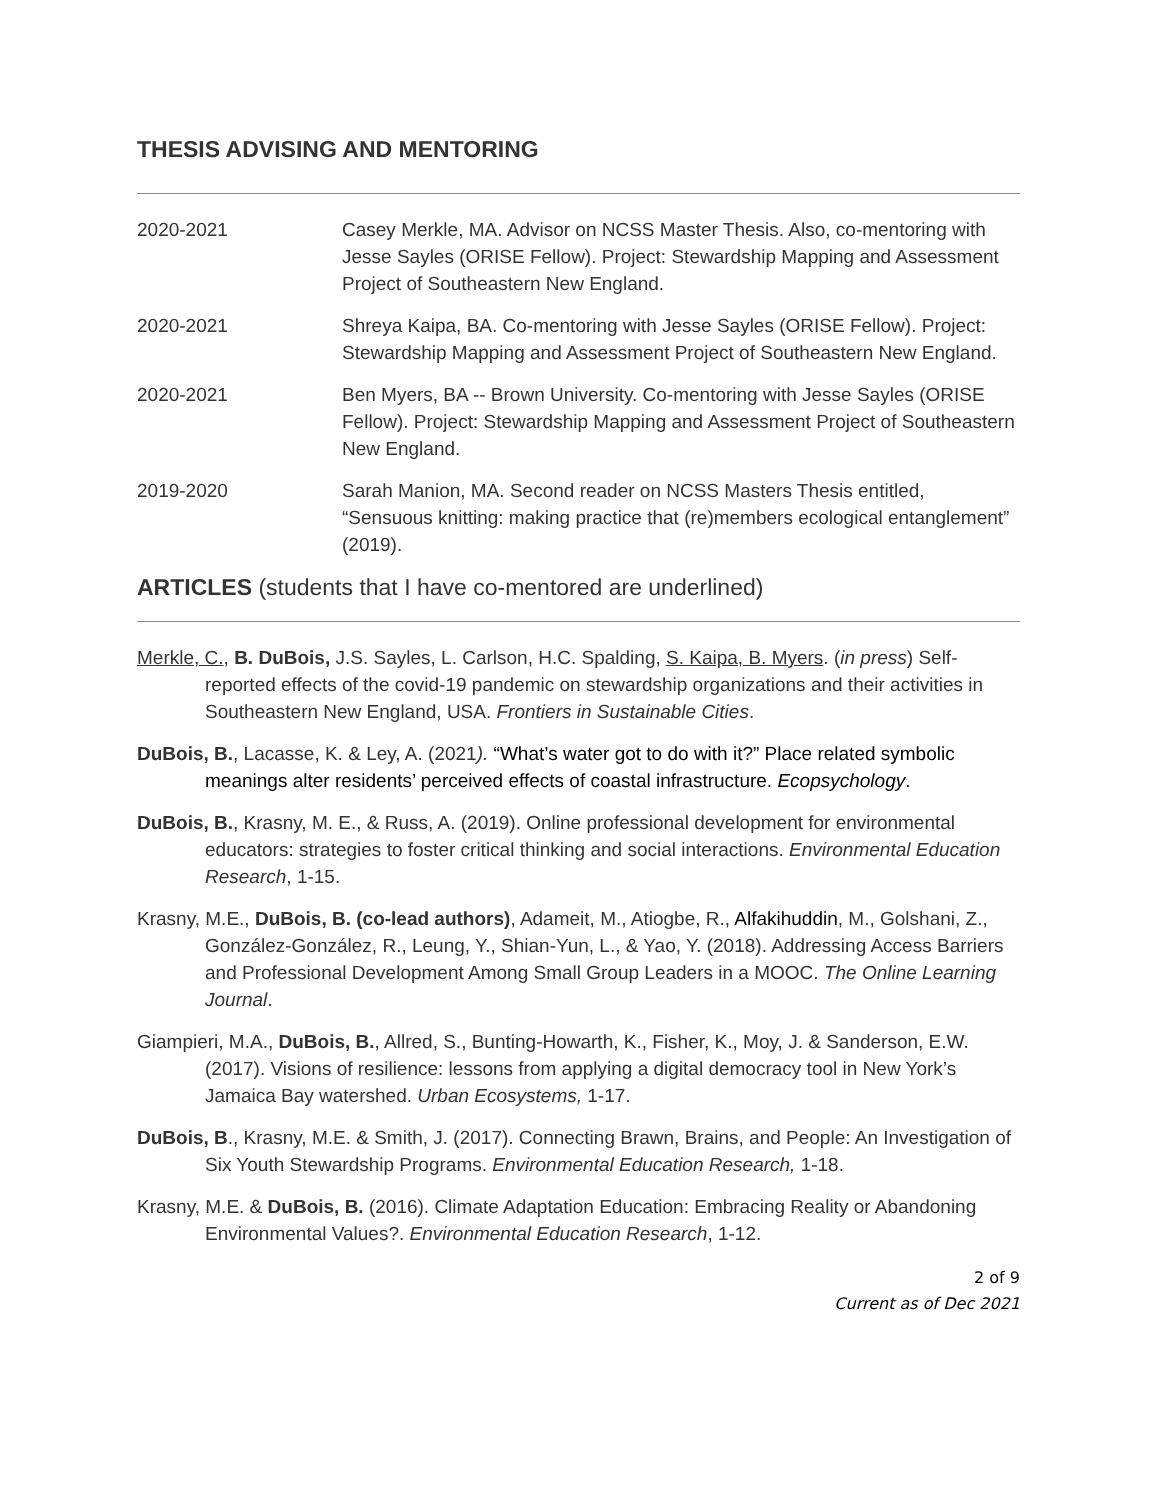THESIS ADVISING AND MENTORING
2020-2021 Casey Merkle, MA. Advisor on NCSS Master Thesis. Also, co-mentoring with Jesse Sayles (ORISE Fellow). Project: Stewardship Mapping and Assessment Project of Southeastern New England.
2020-2021 Shreya Kaipa, BA. Co-mentoring with Jesse Sayles (ORISE Fellow). Project: Stewardship Mapping and Assessment Project of Southeastern New England.
2020-2021 Ben Myers, BA -- Brown University. Co-mentoring with Jesse Sayles (ORISE Fellow). Project: Stewardship Mapping and Assessment Project of Southeastern New England.
2019-2020 Sarah Manion, MA. Second reader on NCSS Masters Thesis entitled, “Sensuous knitting: making practice that (re)members ecological entanglement” (2019).
ARTICLES (students that I have co-mentored are underlined)
Merkle, C., B. DuBois, J.S. Sayles, L. Carlson, H.C. Spalding, S. Kaipa, B. Myers. (in press) Self-reported effects of the covid-19 pandemic on stewardship organizations and their activities in Southeastern New England, USA. Frontiers in Sustainable Cities.
DuBois, B., Lacasse, K. & Ley, A. (2021). “What’s water got to do with it?” Place related symbolic meanings alter residents’ perceived effects of coastal infrastructure. Ecopsychology.
DuBois, B., Krasny, M. E., & Russ, A. (2019). Online professional development for environmental educators: strategies to foster critical thinking and social interactions. Environmental Education Research, 1-15.
Krasny, M.E., DuBois, B. (co-lead authors), Adameit, M., Atiogbe, R., Alfakihuddin, M., Golshani, Z., González-González, R., Leung, Y., Shian-Yun, L., & Yao, Y. (2018). Addressing Access Barriers and Professional Development Among Small Group Leaders in a MOOC. The Online Learning Journal.
Giampieri, M.A., DuBois, B., Allred, S., Bunting-Howarth, K., Fisher, K., Moy, J. & Sanderson, E.W. (2017). Visions of resilience: lessons from applying a digital democracy tool in New York’s Jamaica Bay watershed. Urban Ecosystems, 1-17.
DuBois, B., Krasny, M.E. & Smith, J. (2017). Connecting Brawn, Brains, and People: An Investigation of Six Youth Stewardship Programs. Environmental Education Research, 1-18.
Krasny, M.E. & DuBois, B. (2016). Climate Adaptation Education: Embracing Reality or Abandoning Environmental Values?. Environmental Education Research, 1-12.
2 of 9
Current as of Dec 2021